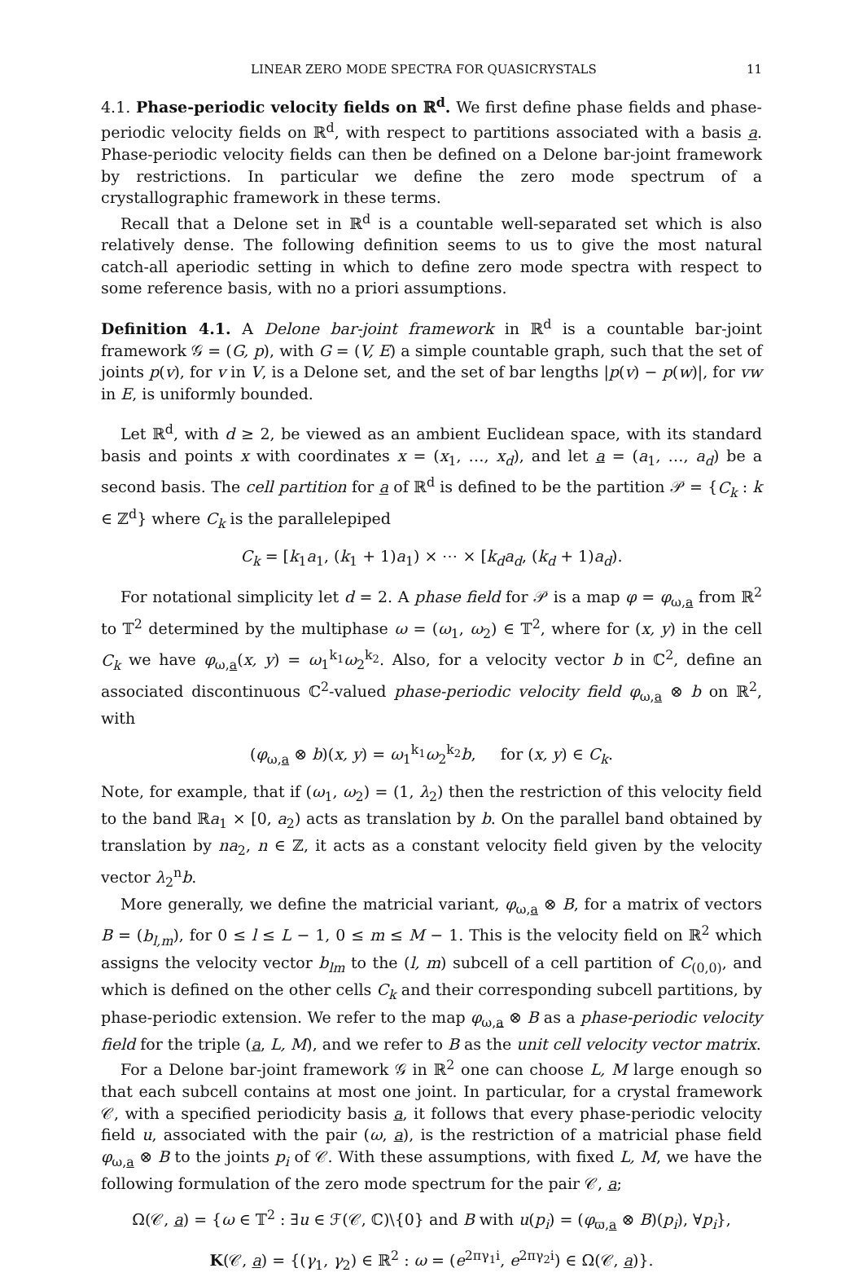LINEAR ZERO MODE SPECTRA FOR QUASICRYSTALS 11
4.1. Phase-periodic velocity fields on ℝ<sup>d</sup>. We first define phase fields and phase-periodic velocity fields on ℝ<sup>d</sup>, with respect to partitions associated with a basis a. Phase-periodic velocity fields can then be defined on a Delone bar-joint framework by restrictions. In particular we define the zero mode spectrum of a crystallographic framework in these terms.
Recall that a Delone set in ℝ<sup>d</sup> is a countable well-separated set which is also relatively dense. The following definition seems to us to give the most natural catch-all aperiodic setting in which to define zero mode spectra with respect to some reference basis, with no a priori assumptions.
Definition 4.1. A Delone bar-joint framework in ℝ<sup>d</sup> is a countable bar-joint framework 𝒢 = (G, p), with G = (V, E) a simple countable graph, such that the set of joints p(v), for v in V, is a Delone set, and the set of bar lengths |p(v) − p(w)|, for vw in E, is uniformly bounded.
Let ℝ<sup>d</sup>, with d ≥ 2, be viewed as an ambient Euclidean space, with its standard basis and points x with coordinates x = (x<sub>1</sub>, …, x<sub>d</sub>), and let a = (a<sub>1</sub>, …, a<sub>d</sub>) be a second basis. The cell partition for a of ℝ<sup>d</sup> is defined to be the partition 𝒫 = {C<sub>k</sub> : k ∈ ℤ<sup>d</sup>} where C<sub>k</sub> is the parallelepiped
C<sub>k</sub> = [k<sub>1</sub>a<sub>1</sub>, (k<sub>1</sub> + 1)a<sub>1</sub>) × ⋯ × [k<sub>d</sub>a<sub>d</sub>, (k<sub>d</sub> + 1)a<sub>d</sub>).
For notational simplicity let d = 2. A phase field for 𝒫 is a map φ = φ<sub>ω,a</sub> from ℝ<sup>2</sup> to 𝕋<sup>2</sup> determined by the multiphase ω = (ω<sub>1</sub>, ω<sub>2</sub>) ∈ 𝕋<sup>2</sup>, where for (x, y) in the cell C<sub>k</sub> we have φ<sub>ω,a</sub>(x, y) = ω<sub>1</sub><sup>k<sub>1</sub></sup>ω<sub>2</sub><sup>k<sub>2</sub></sup>. Also, for a velocity vector b in ℂ<sup>2</sup>, define an associated discontinuous ℂ<sup>2</sup>-valued phase-periodic velocity field φ<sub>ω,a</sub> ⊗ b on ℝ<sup>2</sup>, with
(φ<sub>ω,a</sub> ⊗ b)(x, y) = ω<sub>1</sub><sup>k<sub>1</sub></sup>ω<sub>2</sub><sup>k<sub>2</sub></sup>b, for (x, y) ∈ C<sub>k</sub>.
Note, for example, that if (ω<sub>1</sub>, ω<sub>2</sub>) = (1, λ<sub>2</sub>) then the restriction of this velocity field to the band ℝa<sub>1</sub> × [0, a<sub>2</sub>) acts as translation by b. On the parallel band obtained by translation by na<sub>2</sub>, n ∈ ℤ, it acts as a constant velocity field given by the velocity vector λ<sub>2</sub><sup>n</sup>b.
More generally, we define the matricial variant, φ<sub>ω,a</sub> ⊗ B, for a matrix of vectors B = (b<sub>l,m</sub>), for 0 ≤ l ≤ L − 1, 0 ≤ m ≤ M − 1. This is the velocity field on ℝ<sup>2</sup> which assigns the velocity vector b<sub>lm</sub> to the (l, m) subcell of a cell partition of C<sub>(0,0)</sub>, and which is defined on the other cells C<sub>k</sub> and their corresponding subcell partitions, by phase-periodic extension. We refer to the map φ<sub>ω,a</sub> ⊗ B as a phase-periodic velocity field for the triple (a, L, M), and we refer to B as the unit cell velocity vector matrix.
For a Delone bar-joint framework 𝒢 in ℝ<sup>2</sup> one can choose L, M large enough so that each subcell contains at most one joint. In particular, for a crystal framework 𝒞, with a specified periodicity basis a, it follows that every phase-periodic velocity field u, associated with the pair (ω, a), is the restriction of a matricial phase field φ<sub>ω,a</sub> ⊗ B to the joints p<sub>i</sub> of 𝒞. With these assumptions, with fixed L, M, we have the following formulation of the zero mode spectrum for the pair 𝒞, a;
Ω(𝒞, a) = {ω ∈ 𝕋<sup>2</sup> : ∃u ∈ ℱ(𝒞, ℂ)\{0} and B with u(p<sub>i</sub>) = (φ<sub>ϖ,a</sub> ⊗ B)(p<sub>i</sub>), ∀p<sub>i</sub>},
K(𝒞, a) = {(γ<sub>1</sub>, γ<sub>2</sub>) ∈ ℝ<sup>2</sup> : ω = (e<sup>2πγ<sub>1</sub>i</sup>, e<sup>2πγ<sub>2</sub>i</sup>) ∈ Ω(𝒞, a)}.